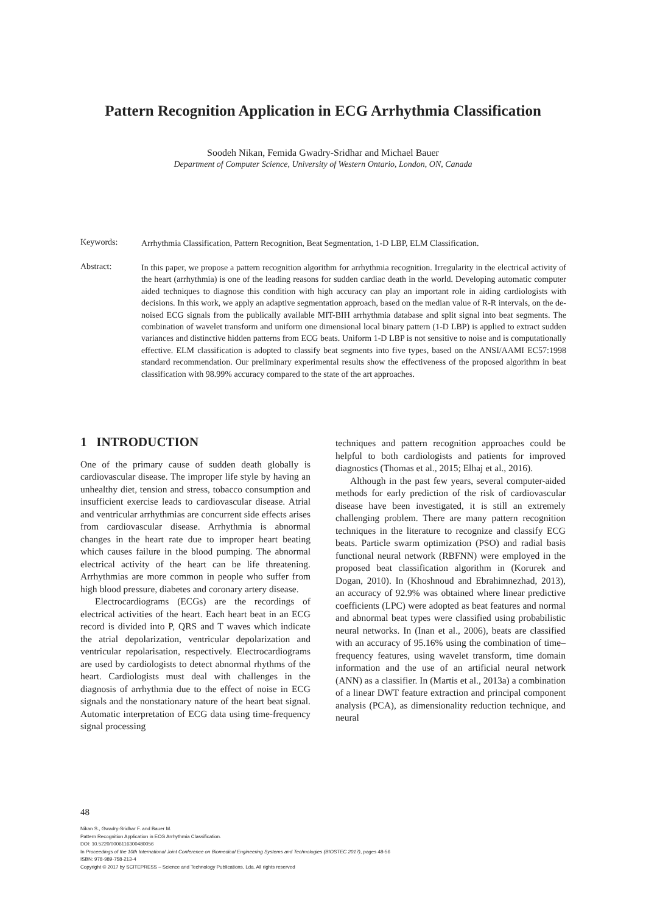Pattern Recognition Application in ECG Arrhythmia Classification
Soodeh Nikan, Femida Gwadry-Sridhar and Michael Bauer
Department of Computer Science, University of Western Ontario, London, ON, Canada
Keywords:
Arrhythmia Classification, Pattern Recognition, Beat Segmentation, 1-D LBP, ELM Classification.
Abstract:
In this paper, we propose a pattern recognition algorithm for arrhythmia recognition. Irregularity in the electrical activity of the heart (arrhythmia) is one of the leading reasons for sudden cardiac death in the world. Developing automatic computer aided techniques to diagnose this condition with high accuracy can play an important role in aiding cardiologists with decisions. In this work, we apply an adaptive segmentation approach, based on the median value of R-R intervals, on the de-noised ECG signals from the publically available MIT-BIH arrhythmia database and split signal into beat segments. The combination of wavelet transform and uniform one dimensional local binary pattern (1-D LBP) is applied to extract sudden variances and distinctive hidden patterns from ECG beats. Uniform 1-D LBP is not sensitive to noise and is computationally effective. ELM classification is adopted to classify beat segments into five types, based on the ANSI/AAMI EC57:1998 standard recommendation. Our preliminary experimental results show the effectiveness of the proposed algorithm in beat classification with 98.99% accuracy compared to the state of the art approaches.
1 INTRODUCTION
One of the primary cause of sudden death globally is cardiovascular disease. The improper life style by having an unhealthy diet, tension and stress, tobacco consumption and insufficient exercise leads to cardiovascular disease. Atrial and ventricular arrhythmias are concurrent side effects arises from cardiovascular disease. Arrhythmia is abnormal changes in the heart rate due to improper heart beating which causes failure in the blood pumping. The abnormal electrical activity of the heart can be life threatening. Arrhythmias are more common in people who suffer from high blood pressure, diabetes and coronary artery disease.
Electrocardiograms (ECGs) are the recordings of electrical activities of the heart. Each heart beat in an ECG record is divided into P, QRS and T waves which indicate the atrial depolarization, ventricular depolarization and ventricular repolarisation, respectively. Electrocardiograms are used by cardiologists to detect abnormal rhythms of the heart. Cardiologists must deal with challenges in the diagnosis of arrhythmia due to the effect of noise in ECG signals and the nonstationary nature of the heart beat signal. Automatic interpretation of ECG data using time-frequency signal processing
techniques and pattern recognition approaches could be helpful to both cardiologists and patients for improved diagnostics (Thomas et al., 2015; Elhaj et al., 2016).
Although in the past few years, several computer-aided methods for early prediction of the risk of cardiovascular disease have been investigated, it is still an extremely challenging problem. There are many pattern recognition techniques in the literature to recognize and classify ECG beats. Particle swarm optimization (PSO) and radial basis functional neural network (RBFNN) were employed in the proposed beat classification algorithm in (Korurek and Dogan, 2010). In (Khoshnoud and Ebrahimnezhad, 2013), an accuracy of 92.9% was obtained where linear predictive coefficients (LPC) were adopted as beat features and normal and abnormal beat types were classified using probabilistic neural networks. In (Inan et al., 2006), beats are classified with an accuracy of 95.16% using the combination of time–frequency features, using wavelet transform, time domain information and the use of an artificial neural network (ANN) as a classifier. In (Martis et al., 2013a) a combination of a linear DWT feature extraction and principal component analysis (PCA), as dimensionality reduction technique, and neural
48
Nikan S., Gwadry-Sridhar F. and Bauer M.
Pattern Recognition Application in ECG Arrhythmia Classification.
DOI: 10.5220/0006116300480056
In Proceedings of the 10th International Joint Conference on Biomedical Engineering Systems and Technologies (BIOSTEC 2017), pages 48-56
ISBN: 978-989-758-213-4
Copyright © 2017 by SCITEPRESS – Science and Technology Publications, Lda. All rights reserved